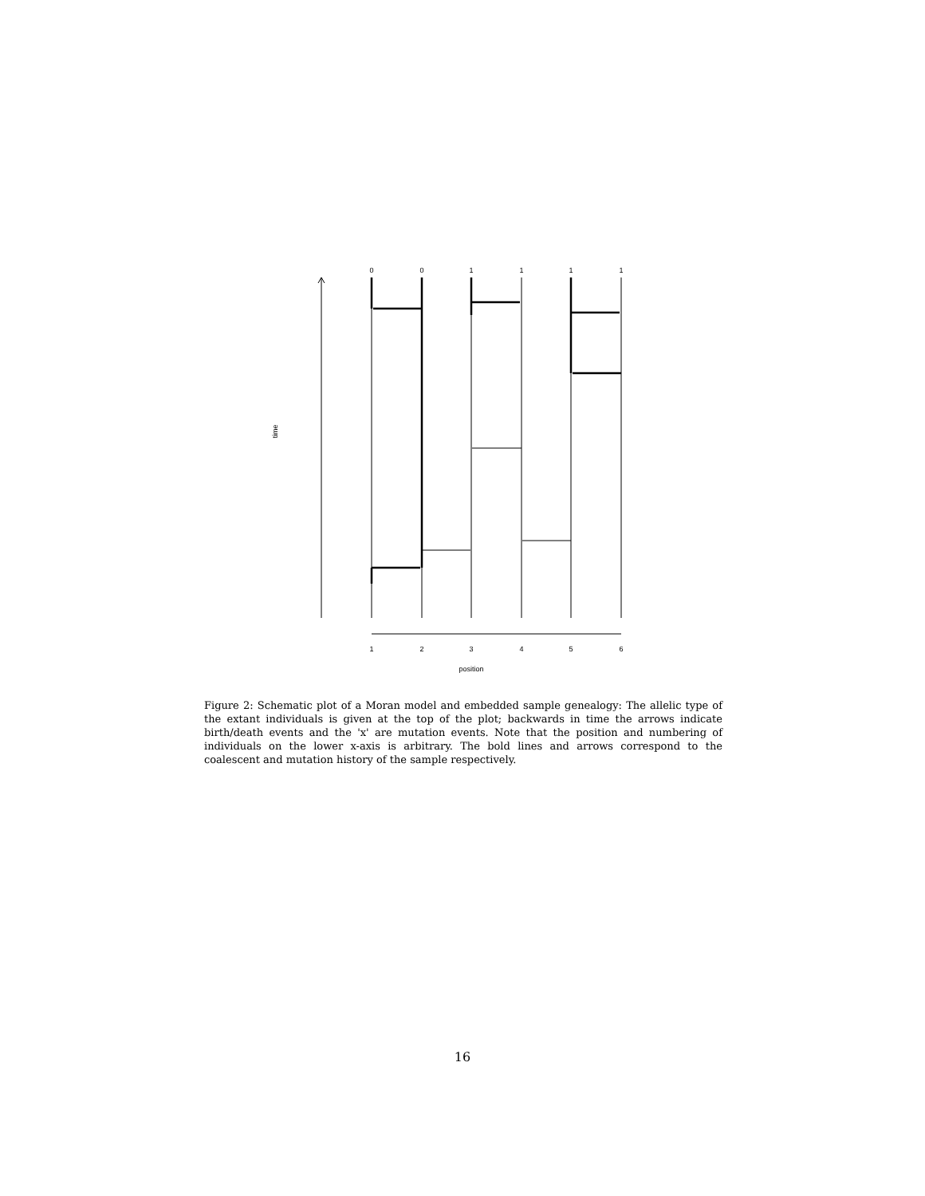0
0
1
1
1
1
1
2
3
4
5
6
position
time
Figure 2: Schematic plot of a Moran model and embedded sample genealogy: The allelic type of the extant individuals is given at the top of the plot; backwards in time the arrows indicate birth/death events and the 'x' are mutation events. Note that the position and numbering of individuals on the lower x-axis is arbitrary. The bold lines and arrows correspond to the coalescent and mutation history of the sample respectively.
16